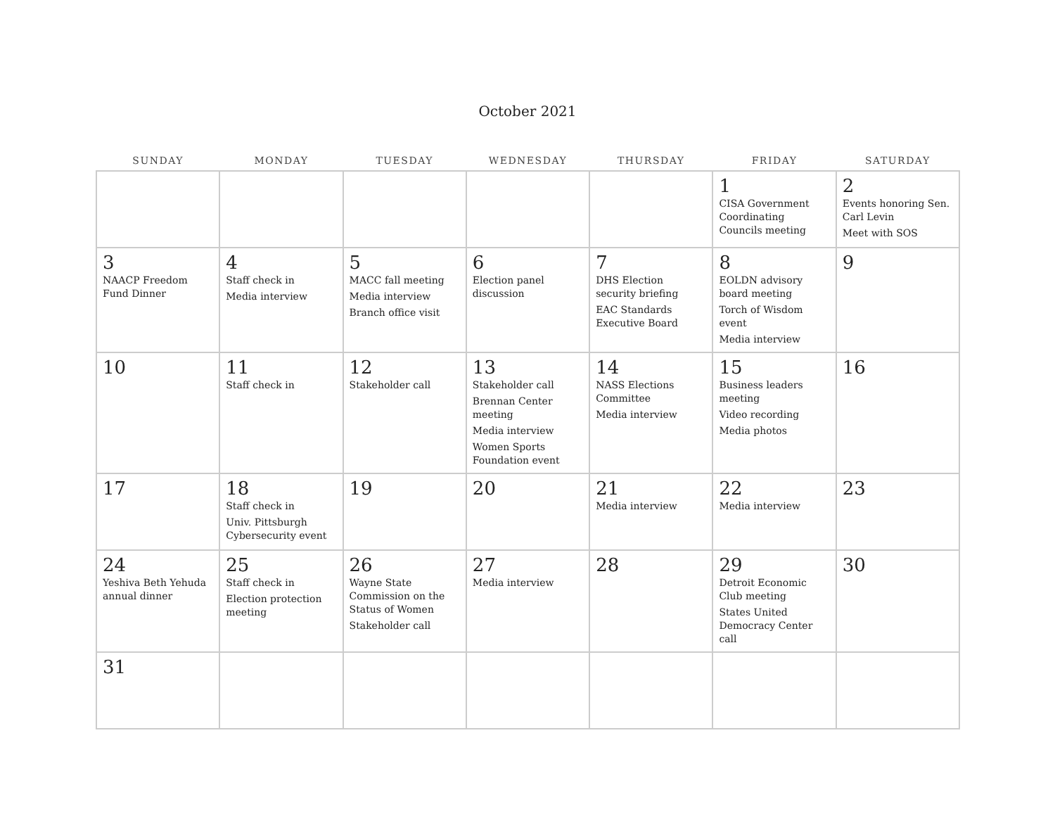October 2021
| SUNDAY | MONDAY | TUESDAY | WEDNESDAY | THURSDAY | FRIDAY | SATURDAY |
| --- | --- | --- | --- | --- | --- | --- |
| | | | | | 1 CISA Government Coordinating Councils meeting | 2 Events honoring Sen. Carl Levin Meet with SOS |
| 3 NAACP Freedom Fund Dinner | 4 Staff check in Media interview | 5 MACC fall meeting Media interview Branch office visit | 6 Election panel discussion | 7 DHS Election security briefing EAC Standards Executive Board | 8 EOLDN advisory board meeting Torch of Wisdom event Media interview | 9 |
| 10 | 11 Staff check in | 12 Stakeholder call | 13 Stakeholder call Brennan Center meeting Media interview Women Sports Foundation event | 14 NASS Elections Committee Media interview | 15 Business leaders meeting Video recording Media photos | 16 |
| 17 | 18 Staff check in Univ. Pittsburgh Cybersecurity event | 19 | 20 | 21 Media interview | 22 Media interview | 23 |
| 24 Yeshiva Beth Yehuda annual dinner | 25 Staff check in Election protection meeting | 26 Wayne State Commission on the Status of Women Stakeholder call | 27 Media interview | 28 | 29 Detroit Economic Club meeting States United Democracy Center call | 30 |
| 31 | | | | | | |